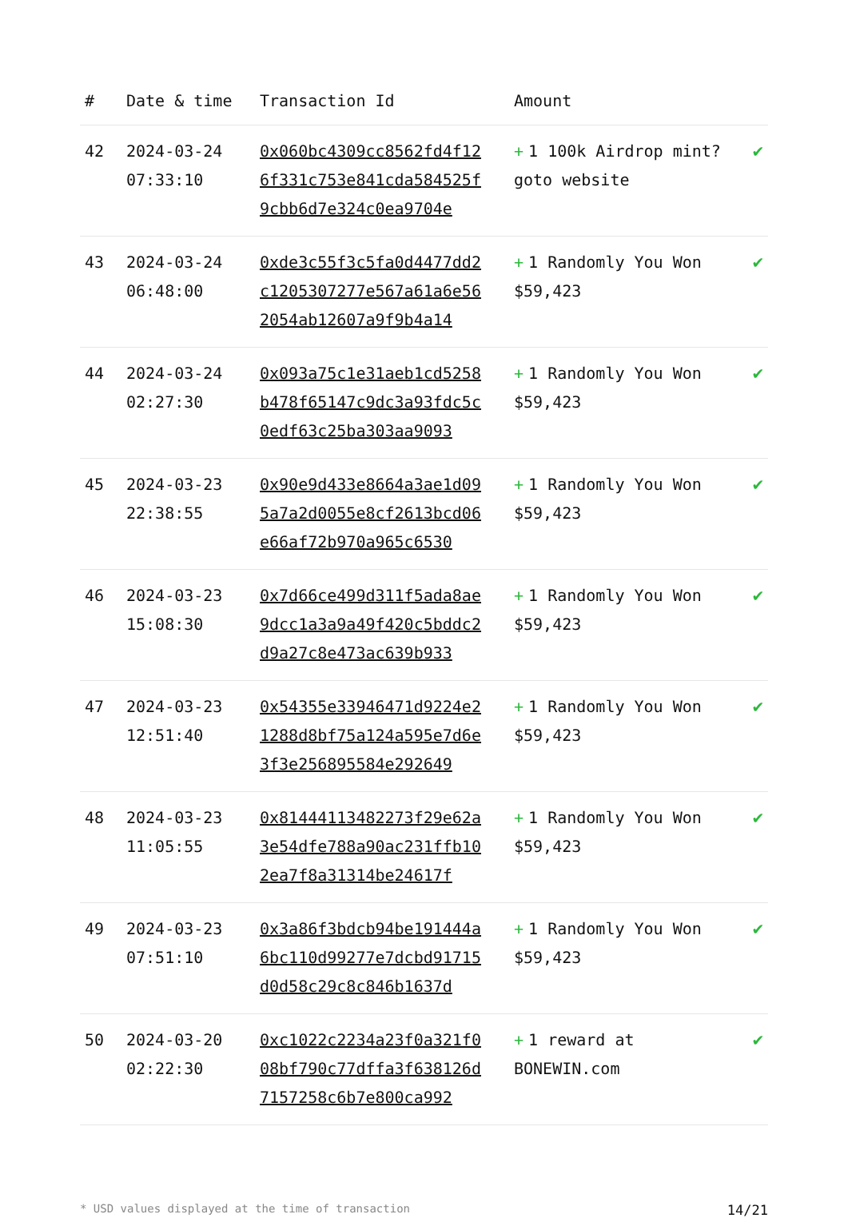| # | Date & time | Transaction Id | Amount | |
| --- | --- | --- | --- | --- |
| 42 | 2024-03-24 07:33:10 | 0x060bc4309cc8562fd4f126f331c753e841cda584525f9cbb6d7e324c0ea9704e | + 1 100k Airdrop mint? goto website | ✔ |
| 43 | 2024-03-24 06:48:00 | 0xde3c55f3c5fa0d4477dd2c1205307277e567a61a6e562054ab12607a9f9b4a14 | + 1 Randomly You Won $59,423 | ✔ |
| 44 | 2024-03-24 02:27:30 | 0x093a75c1e31aeb1cd5258b478f65147c9dc3a93fdc5c0edf63c25ba303aa9093 | + 1 Randomly You Won $59,423 | ✔ |
| 45 | 2024-03-23 22:38:55 | 0x90e9d433e8664a3ae1d095a7a2d0055e8cf2613bcd06e66af72b970a965c6530 | + 1 Randomly You Won $59,423 | ✔ |
| 46 | 2024-03-23 15:08:30 | 0x7d66ce499d311f5ada8ae9dcc1a3a9a49f420c5bddc2d9a27c8e473ac639b933 | + 1 Randomly You Won $59,423 | ✔ |
| 47 | 2024-03-23 12:51:40 | 0x54355e33946471d9224e21288d8bf75a124a595e7d6e3f3e256895584e292649 | + 1 Randomly You Won $59,423 | ✔ |
| 48 | 2024-03-23 11:05:55 | 0x81444113482273f29e62a3e54dfe788a90ac231ffb102ea7f8a31314be24617f | + 1 Randomly You Won $59,423 | ✔ |
| 49 | 2024-03-23 07:51:10 | 0x3a86f3bdcb94be191444a6bc110d99277e7dcbd91715d0d58c29c8c846b1637d | + 1 Randomly You Won $59,423 | ✔ |
| 50 | 2024-03-20 02:22:30 | 0xc1022c2234a23f0a321f008bf790c77dffa3f638126d7157258c6b7e800ca992 | + 1 reward at BONEWIN.com | ✔ |
* USD values displayed at the time of transaction 14/21